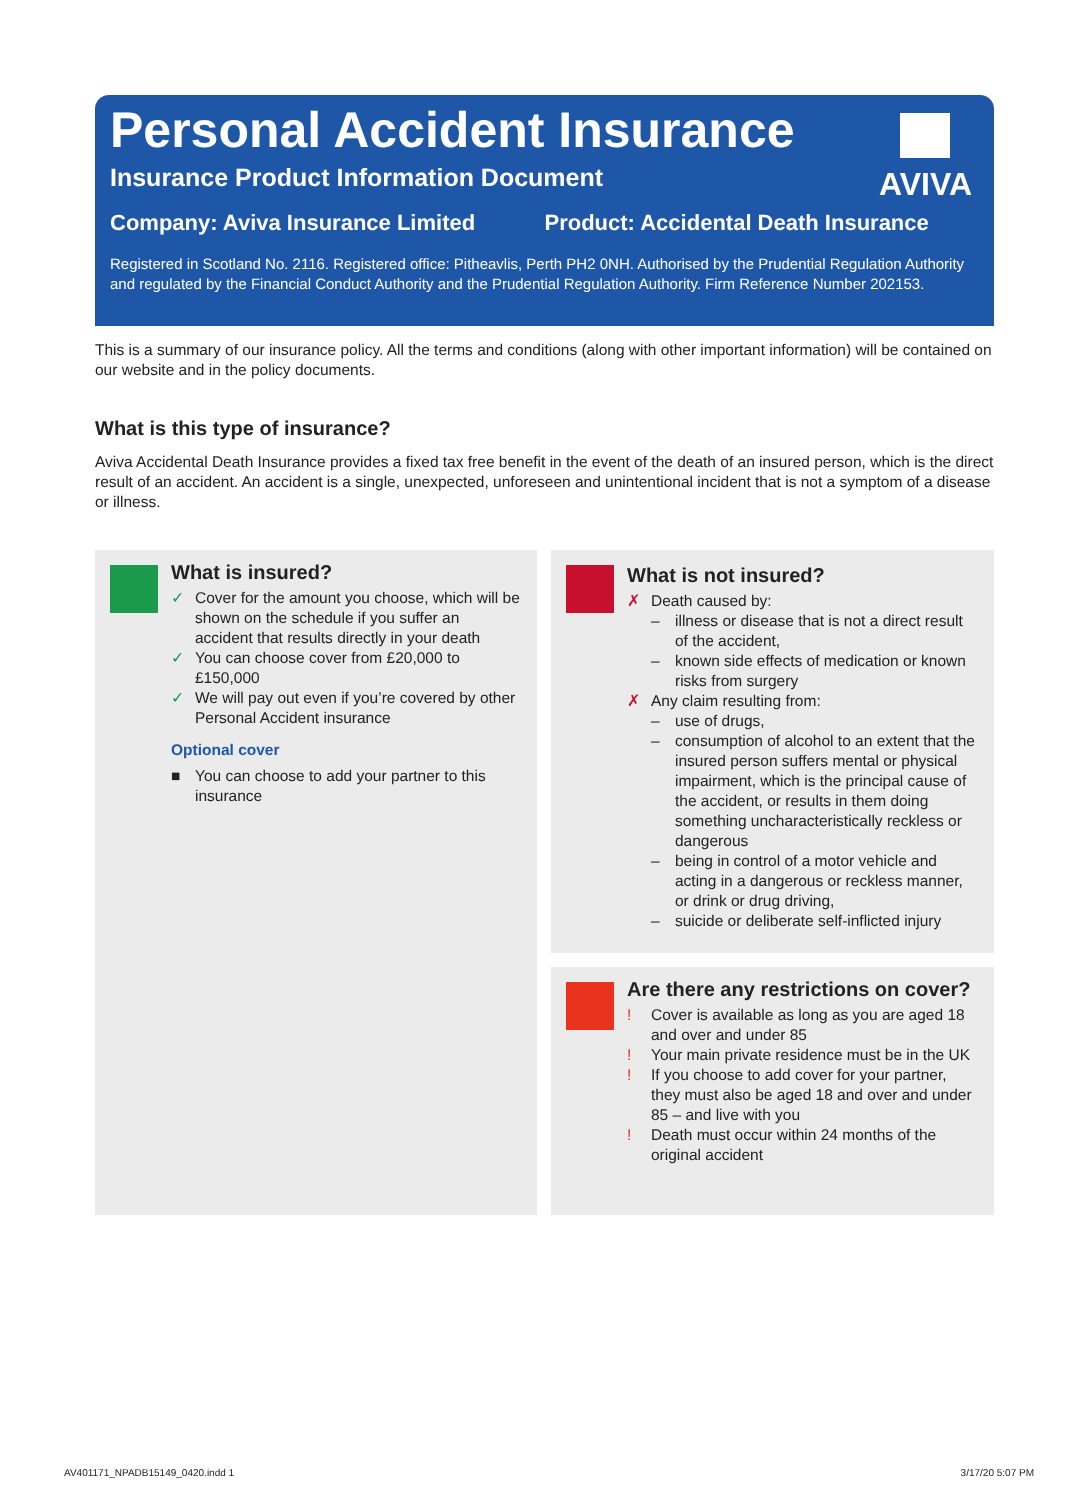Personal Accident Insurance
Insurance Product Information Document
Company: Aviva Insurance Limited Product: Accidental Death Insurance
Registered in Scotland No. 2116. Registered office: Pitheavlis, Perth PH2 0NH. Authorised by the Prudential Regulation Authority and regulated by the Financial Conduct Authority and the Prudential Regulation Authority. Firm Reference Number 202153.
AVIVA
This is a summary of our insurance policy. All the terms and conditions (along with other important information) will be contained on our website and in the policy documents.
What is this type of insurance?
Aviva Accidental Death Insurance provides a fixed tax free benefit in the event of the death of an insured person, which is the direct result of an accident. An accident is a single, unexpected, unforeseen and unintentional incident that is not a symptom of a disease or illness.
What is insured?
✓ Cover for the amount you choose, which will be shown on the schedule if you suffer an accident that results directly in your death
✓ You can choose cover from £20,000 to £150,000
✓ We will pay out even if you’re covered by other Personal Accident insurance
Optional cover
■ You can choose to add your partner to this insurance
What is not insured?
✗ Death caused by:
– illness or disease that is not a direct result of the accident,
– known side effects of medication or known risks from surgery
✗ Any claim resulting from:
– use of drugs,
– consumption of alcohol to an extent that the insured person suffers mental or physical impairment, which is the principal cause of the accident, or results in them doing something uncharacteristically reckless or dangerous
– being in control of a motor vehicle and acting in a dangerous or reckless manner, or drink or drug driving,
– suicide or deliberate self-inflicted injury
Are there any restrictions on cover?
! Cover is available as long as you are aged 18 and over and under 85
! Your main private residence must be in the UK
! If you choose to add cover for your partner, they must also be aged 18 and over and under 85 – and live with you
! Death must occur within 24 months of the original accident
AV401171_NPADB15149_0420.indd 1
3/17/20 5:07 PM